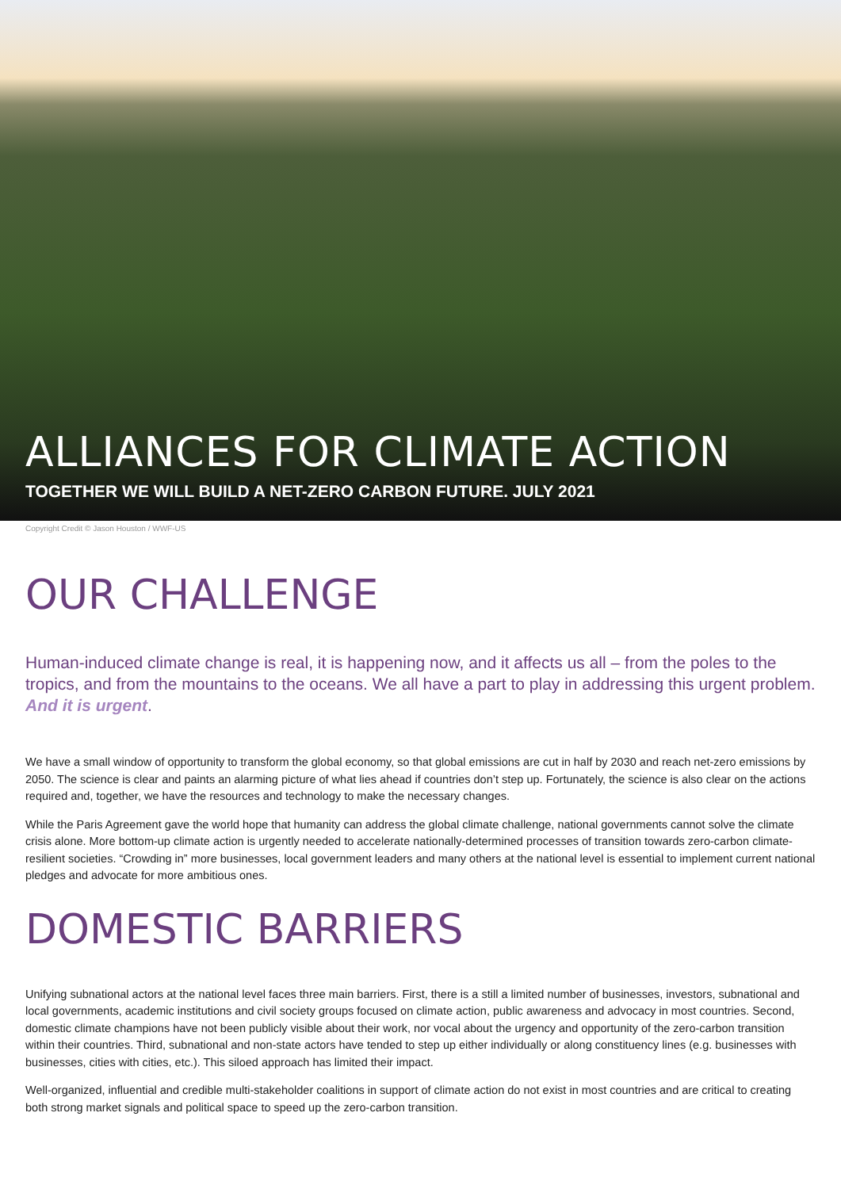ALLIANCES FOR CLIMATE ACTION
TOGETHER WE WILL BUILD A NET-ZERO CARBON FUTURE. JULY 2021
Copyright Credit © Jason Houston / WWF-US
OUR CHALLENGE
Human-induced climate change is real, it is happening now, and it affects us all – from the poles to the tropics, and from the mountains to the oceans. We all have a part to play in addressing this urgent problem. And it is urgent.
We have a small window of opportunity to transform the global economy, so that global emissions are cut in half by 2030 and reach net-zero emissions by 2050. The science is clear and paints an alarming picture of what lies ahead if countries don’t step up. Fortunately, the science is also clear on the actions required and, together, we have the resources and technology to make the necessary changes.
While the Paris Agreement gave the world hope that humanity can address the global climate challenge, national governments cannot solve the climate crisis alone. More bottom-up climate action is urgently needed to accelerate nationally-determined processes of transition towards zero-carbon climate-resilient societies. “Crowding in” more businesses, local government leaders and many others at the national level is essential to implement current national pledges and advocate for more ambitious ones.
DOMESTIC BARRIERS
Unifying subnational actors at the national level faces three main barriers. First, there is a still a limited number of businesses, investors, subnational and local governments, academic institutions and civil society groups focused on climate action, public awareness and advocacy in most countries. Second, domestic climate champions have not been publicly visible about their work, nor vocal about the urgency and opportunity of the zero-carbon transition within their countries. Third, subnational and non-state actors have tended to step up either individually or along constituency lines (e.g. businesses with businesses, cities with cities, etc.). This siloed approach has limited their impact.
Well-organized, influential and credible multi-stakeholder coalitions in support of climate action do not exist in most countries and are critical to creating both strong market signals and political space to speed up the zero-carbon transition.